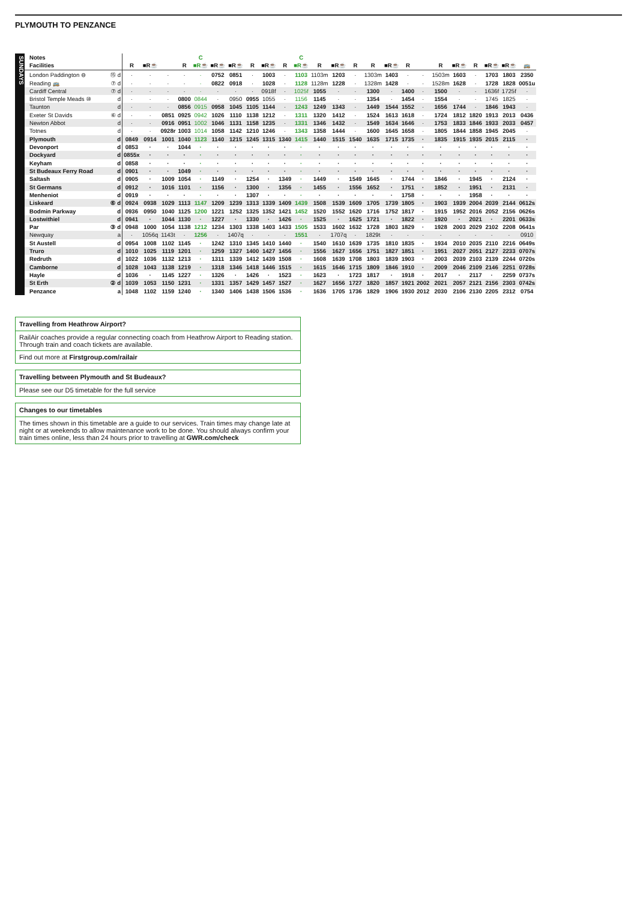PLYMOUTH TO PENZANCE
SUNDAYS
| Notes | | | | | | C | | | | | | C | | | | | | | | | | | | | |
| Facilities | | R | ■R☕ | | R | ■R☕ | ■R☕ | ■R☕ | R | ■R☕ | R | ■R☕ | R | ■R☕ | R | R | ■R☕ | R | | R | ■R☕ | R | ■R☕ | ■R☕ | 🚌 |
| London Paddington ⊖ | ⑮ d | · | · | · | · | · | 0752 | 0851 | · | 1003 | · | 1103 | 1103m | 1203 | · | 1303m | 1403 | · | · | 1503m | 1603 | · | 1703 | 1803 | 2350 |
| Reading 🚌 | ⑦ d | · | · | · | · | · | 0822 | 0918 | · | 1028 | · | 1128 | 1128m | 1228 | · | 1328m | 1428 | · | · | 1528m | 1628 | · | 1728 | 1828 | 0051u |
| Cardiff Central | ⑦ d | · | · | · | · | · | · | · | · | 0918f | · | 1025f | 1055 | · | · | 1300 | · | 1400 | · | 1500 | · | · | 1636f | 1725f | · |
| Bristol Temple Meads ⑩ | d | · | · | · | 0800 | 0844 | · | 0950 | 0955 | 1055 | · | 1156 | 1145 | · | · | 1354 | · | 1454 | · | 1554 | · | · | 1745 | 1825 | · |
| Taunton | d | · | · | · | 0856 | 0915 | 0958 | 1045 | 1105 | 1144 | · | 1243 | 1249 | 1343 | · | 1449 | 1544 | 1552 | · | 1656 | 1744 | · | 1846 | 1943 | · |
| Exeter St Davids | ⑥ d | · | · | 0851 | 0925 | 0942 | 1026 | 1110 | 1138 | 1212 | · | 1311 | 1320 | 1412 | · | 1524 | 1613 | 1618 | · | 1724 | 1812 | 1820 | 1913 | 2013 | 0436 |
| Newton Abbot | d | · | · | 0916 | 0951 | 1002 | 1046 | 1131 | 1158 | 1235 | · | 1331 | 1346 | 1432 | · | 1549 | 1634 | 1646 | · | 1753 | 1833 | 1846 | 1933 | 2033 | 0457 |
| Totnes | d | · | · | 0928r | 1003 | 1014 | 1058 | 1142 | 1210 | 1246 | · | 1343 | 1358 | 1444 | · | 1600 | 1645 | 1658 | · | 1805 | 1844 | 1858 | 1945 | 2045 | · |
| Plymouth | d | 0849 | 0914 | 1001 | 1040 | 1123 | 1140 | 1215 | 1245 | 1315 | 1340 | 1415 | 1440 | 1515 | 1540 | 1635 | 1715 | 1735 | · | 1835 | 1915 | 1935 | 2015 | 2115 | · |
| Devonport | d | 0853 | · | · | 1044 | · | · | · | · | · | · | · | · | · | · | · | · | · | · | · | · | · | · | · | · |
| Dockyard | d | 0855x | · | · | · | · | · | · | · | · | · | · | · | · | · | · | · | · | · | · | · | · | · | · | · |
| Keyham | d | 0858 | · | · | · | · | · | · | · | · | · | · | · | · | · | · | · | · | · | · | · | · | · | · | · |
| St Budeaux Ferry Road | d | 0901 | · | · | 1049 | · | · | · | · | · | · | · | · | · | · | · | · | · | · | · | · | · | · | · | · |
| Saltash | d | 0905 | · | 1009 | 1054 | · | 1149 | · | 1254 | · | 1349 | · | 1449 | · | 1549 | 1645 | · | 1744 | · | 1846 | · | 1945 | · | 2124 | · |
| St Germans | d | 0912 | · | 1016 | 1101 | · | 1156 | · | 1300 | · | 1356 | · | 1455 | · | 1556 | 1652 | · | 1751 | · | 1852 | · | 1951 | · | 2131 | · |
| Menheniot | d | 0919 | · | · | · | · | · | · | 1307 | · | · | · | · | · | · | · | · | 1758 | · | · | · | 1958 | · | · | · |
| Liskeard | ⑥ d | 0924 | 0938 | 1029 | 1113 | 1147 | 1209 | 1239 | 1313 | 1339 | 1409 | 1439 | 1508 | 1539 | 1609 | 1705 | 1739 | 1805 | · | 1903 | 1939 | 2004 | 2039 | 2144 | 0612s |
| Bodmin Parkway | d | 0936 | 0950 | 1040 | 1125 | 1200 | 1221 | 1252 | 1325 | 1352 | 1421 | 1452 | 1520 | 1552 | 1620 | 1716 | 1752 | 1817 | · | 1915 | 1952 | 2016 | 2052 | 2156 | 0626s |
| Lostwithiel | d | 0941 | · | 1044 | 1130 | · | 1227 | · | 1330 | · | 1426 | · | 1525 | · | 1625 | 1721 | · | 1822 | · | 1920 | · | 2021 | · | 2201 | 0633s |
| Par | ③ d | 0948 | 1000 | 1054 | 1138 | 1212 | 1234 | 1303 | 1338 | 1403 | 1433 | 1505 | 1533 | 1602 | 1632 | 1728 | 1803 | 1829 | · | 1928 | 2003 | 2029 | 2102 | 2208 | 0641s |
| Newquay | a | · | 1056q | 1143t | · | 1256 | · | 1407q | · | · | · | 1551 | · | 1707q | · | 1829t | · | · | · | · | · | · | · | · | 0910 |
| St Austell | d | 0954 | 1008 | 1102 | 1145 | · | 1242 | 1310 | 1345 | 1410 | 1440 | · | 1540 | 1610 | 1639 | 1735 | 1810 | 1835 | · | 1934 | 2010 | 2035 | 2110 | 2216 | 0649s |
| Truro | d | 1010 | 1025 | 1119 | 1201 | · | 1259 | 1327 | 1400 | 1427 | 1456 | · | 1556 | 1627 | 1656 | 1751 | 1827 | 1851 | · | 1951 | 2027 | 2051 | 2127 | 2233 | 0707s |
| Redruth | d | 1022 | 1036 | 1132 | 1213 | · | 1311 | 1339 | 1412 | 1439 | 1508 | · | 1608 | 1639 | 1708 | 1803 | 1839 | 1903 | · | 2003 | 2039 | 2103 | 2139 | 2244 | 0720s |
| Camborne | d | 1028 | 1043 | 1138 | 1219 | · | 1318 | 1346 | 1418 | 1446 | 1515 | · | 1615 | 1646 | 1715 | 1809 | 1846 | 1910 | · | 2009 | 2046 | 2109 | 2146 | 2251 | 0728s |
| Hayle | d | 1036 | · | 1145 | 1227 | · | 1326 | · | 1426 | · | 1523 | · | 1623 | · | 1723 | 1817 | · | 1918 | · | 2017 | · | 2117 | · | 2259 | 0737s |
| St Erth | ② d | 1039 | 1053 | 1150 | 1231 | · | 1331 | 1357 | 1429 | 1457 | 1527 | · | 1627 | 1656 | 1727 | 1820 | 1857 | 1921 | 2002 | 2021 | 2057 | 2121 | 2156 | 2303 | 0742s |
| Penzance | a | 1048 | 1102 | 1159 | 1240 | · | 1340 | 1406 | 1438 | 1506 | 1536 | · | 1636 | 1705 | 1736 | 1829 | 1906 | 1930 | 2012 | 2030 | 2106 | 2130 | 2205 | 2312 | 0754 |
Travelling from Heathrow Airport?
RailAir coaches provide a regular connecting coach from Heathrow Airport to Reading station. Through train and coach tickets are available.
Find out more at Firstgroup.com/railair
Travelling between Plymouth and St Budeaux?
Please see our D5 timetable for the full service
Changes to our timetables
The times shown in this timetable are a guide to our services. Train times may change late at night or at weekends to allow maintenance work to be done. You should always confirm your train times online, less than 24 hours prior to travelling at GWR.com/check